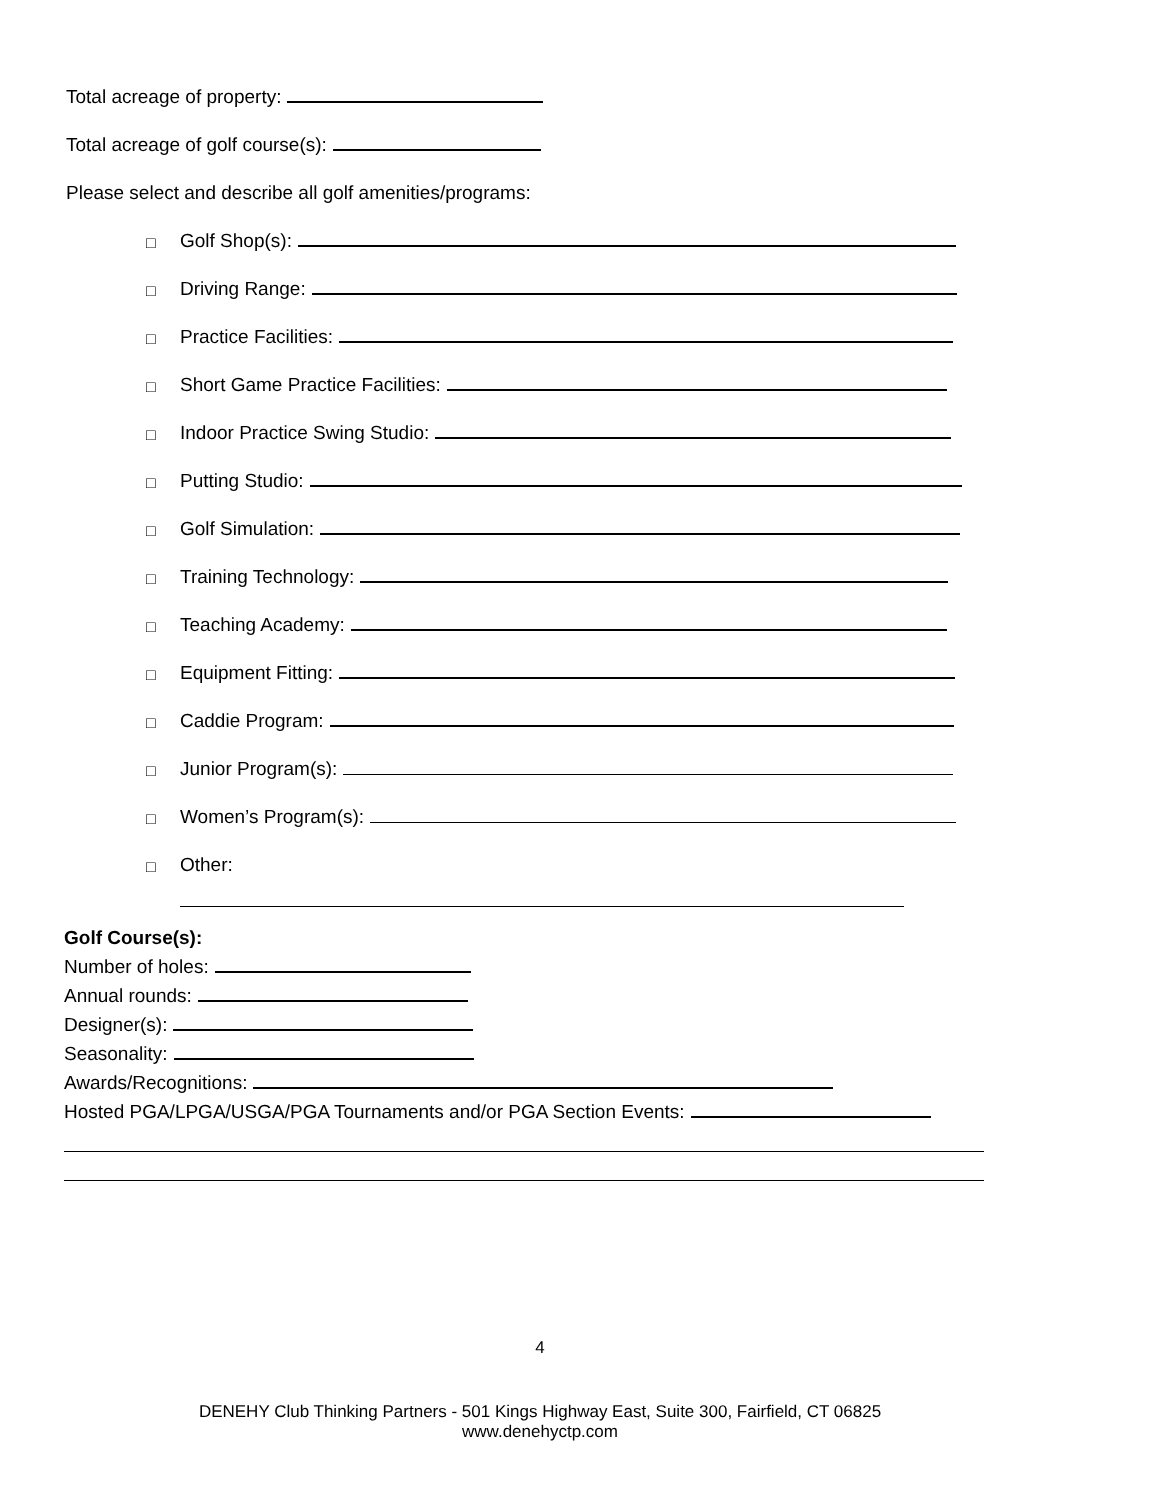Total acreage of property:
Total acreage of golf course(s):
Please select and describe all golf amenities/programs:
□ Golf Shop(s):
□ Driving Range:
□ Practice Facilities:
□ Short Game Practice Facilities:
□ Indoor Practice Swing Studio:
□ Putting Studio:
□ Golf Simulation:
□ Training Technology:
□ Teaching Academy:
□ Equipment Fitting:
□ Caddie Program:
□ Junior Program(s):
□ Women’s Program(s):
□ Other:
Golf Course(s):
Number of holes:
Annual rounds:
Designer(s):
Seasonality:
Awards/Recognitions:
Hosted PGA/LPGA/USGA/PGA Tournaments and/or PGA Section Events:
4
DENEHY Club Thinking Partners - 501 Kings Highway East, Suite 300, Fairfield, CT 06825
www.denehyctp.com